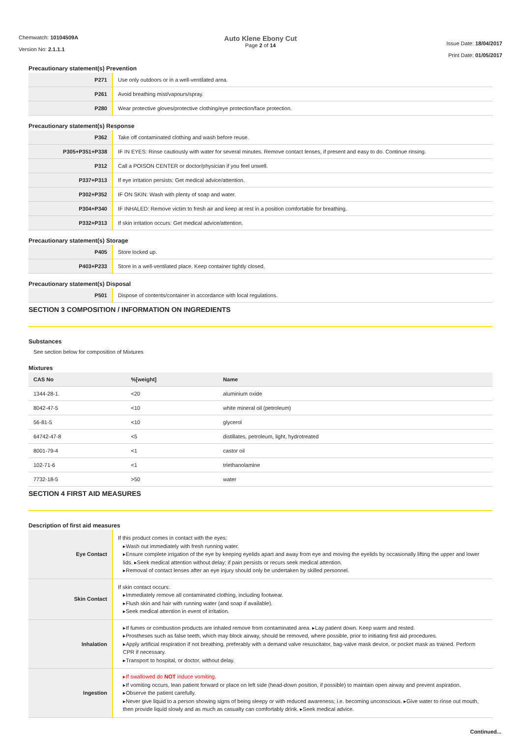Chemwatch: 10104509A
Version No: 2.1.1.1
Auto Klene Ebony Cut
Page 2 of 14
Issue Date: 18/04/2017
Print Date: 01/05/2017
Precautionary statement(s) Prevention
| P271 | Use only outdoors or in a well-ventilated area. |
| P261 | Avoid breathing mist/vapours/spray. |
| P280 | Wear protective gloves/protective clothing/eye protection/face protection. |
Precautionary statement(s) Response
| P362 | Take off contaminated clothing and wash before reuse. |
| P305+P351+P338 | IF IN EYES: Rinse cautiously with water for several minutes. Remove contact lenses, if present and easy to do. Continue rinsing. |
| P312 | Call a POISON CENTER or doctor/physician if you feel unwell. |
| P337+P313 | If eye irritation persists: Get medical advice/attention. |
| P302+P352 | IF ON SKIN: Wash with plenty of soap and water. |
| P304+P340 | IF INHALED: Remove victim to fresh air and keep at rest in a position comfortable for breathing. |
| P332+P313 | If skin irritation occurs: Get medical advice/attention. |
Precautionary statement(s) Storage
| P405 | Store locked up. |
| P403+P233 | Store in a well-ventilated place. Keep container tightly closed. |
Precautionary statement(s) Disposal
| P501 | Dispose of contents/container in accordance with local regulations. |
SECTION 3 COMPOSITION / INFORMATION ON INGREDIENTS
Substances
See section below for composition of Mixtures
Mixtures
| CAS No | %[weight] | Name |
| --- | --- | --- |
| 1344-28-1. | <20 | aluminium oxide |
| 8042-47-5 | <10 | white mineral oil (petroleum) |
| 56-81-5 | <10 | glycerol |
| 64742-47-8 | <5 | distillates, petroleum, light, hydrotreated |
| 8001-79-4 | <1 | castor oil |
| 102-71-6 | <1 | triethanolamine |
| 7732-18-5 | >50 | water |
SECTION 4 FIRST AID MEASURES
Description of first aid measures
| Eye Contact | If this product comes in contact with the eyes: ▸Wash out immediately with fresh running water. ▸Ensure complete irrigation of the eye by keeping eyelids apart and away from eye and moving the eyelids by occasionally lifting the upper and lower lids. ▸Seek medical attention without delay; if pain persists or recurs seek medical attention. ▸Removal of contact lenses after an eye injury should only be undertaken by skilled personnel. |
| Skin Contact | If skin contact occurs: ▸Immediately remove all contaminated clothing, including footwear. ▸Flush skin and hair with running water (and soap if available). ▸Seek medical attention in event of irritation. |
| Inhalation | ▸If fumes or combustion products are inhaled remove from contaminated area. ▸Lay patient down. Keep warm and rested. ▸Prostheses such as false teeth, which may block airway, should be removed, where possible, prior to initiating first aid procedures. ▸Apply artificial respiration if not breathing, preferably with a demand valve resuscitator, bag-valve mask device, or pocket mask as trained. Perform CPR if necessary. ▸Transport to hospital, or doctor, without delay. |
| Ingestion | ▸If swallowed do NOT induce vomiting. ▸If vomiting occurs, lean patient forward or place on left side (head-down position, if possible) to maintain open airway and prevent aspiration. ▸Observe the patient carefully. ▸Never give liquid to a person showing signs of being sleepy or with reduced awareness; i.e. becoming unconscious. ▸Give water to rinse out mouth, then provide liquid slowly and as much as casualty can comfortably drink. ▸Seek medical advice. |
Continued...